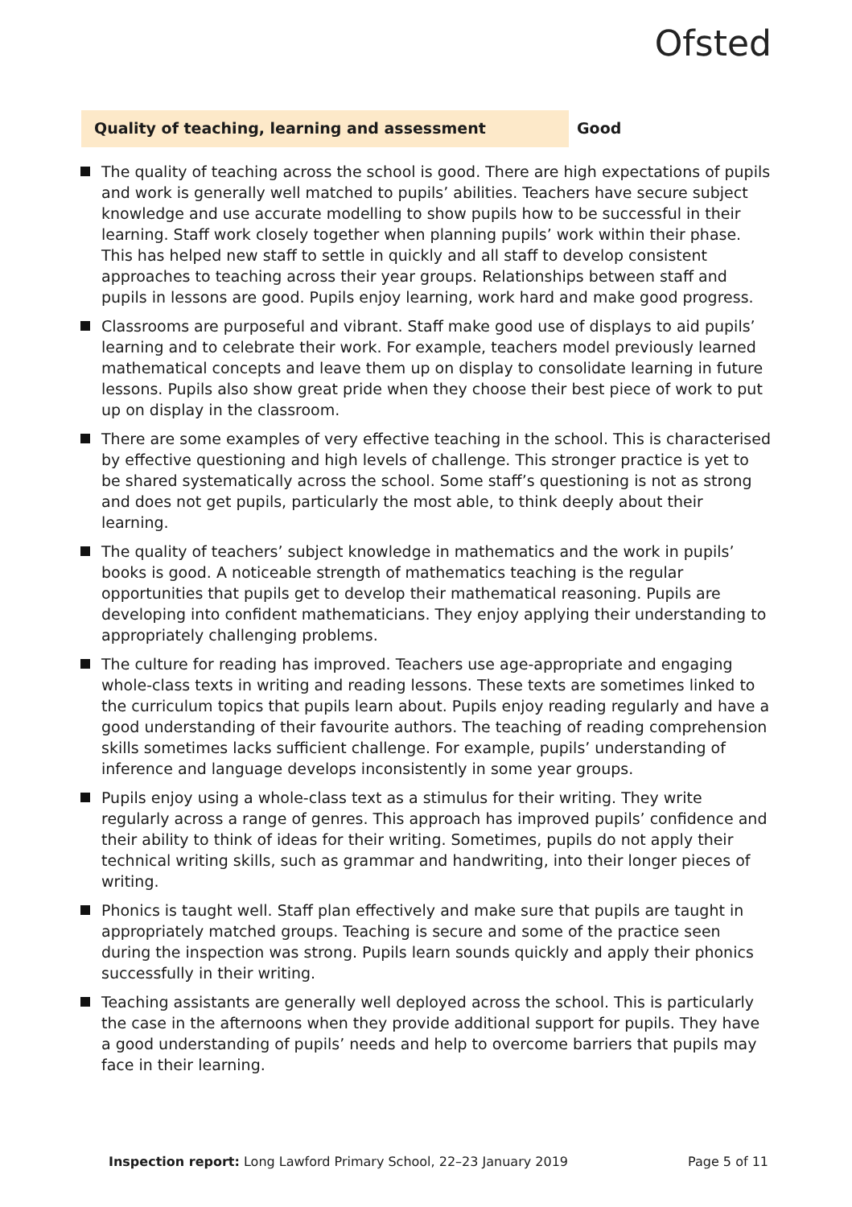Ofsted
Quality of teaching, learning and assessment Good
The quality of teaching across the school is good. There are high expectations of pupils and work is generally well matched to pupils’ abilities. Teachers have secure subject knowledge and use accurate modelling to show pupils how to be successful in their learning. Staff work closely together when planning pupils’ work within their phase. This has helped new staff to settle in quickly and all staff to develop consistent approaches to teaching across their year groups. Relationships between staff and pupils in lessons are good. Pupils enjoy learning, work hard and make good progress.
Classrooms are purposeful and vibrant. Staff make good use of displays to aid pupils’ learning and to celebrate their work. For example, teachers model previously learned mathematical concepts and leave them up on display to consolidate learning in future lessons. Pupils also show great pride when they choose their best piece of work to put up on display in the classroom.
There are some examples of very effective teaching in the school. This is characterised by effective questioning and high levels of challenge. This stronger practice is yet to be shared systematically across the school. Some staff’s questioning is not as strong and does not get pupils, particularly the most able, to think deeply about their learning.
The quality of teachers’ subject knowledge in mathematics and the work in pupils’ books is good. A noticeable strength of mathematics teaching is the regular opportunities that pupils get to develop their mathematical reasoning. Pupils are developing into confident mathematicians. They enjoy applying their understanding to appropriately challenging problems.
The culture for reading has improved. Teachers use age-appropriate and engaging whole-class texts in writing and reading lessons. These texts are sometimes linked to the curriculum topics that pupils learn about. Pupils enjoy reading regularly and have a good understanding of their favourite authors. The teaching of reading comprehension skills sometimes lacks sufficient challenge. For example, pupils’ understanding of inference and language develops inconsistently in some year groups.
Pupils enjoy using a whole-class text as a stimulus for their writing. They write regularly across a range of genres. This approach has improved pupils’ confidence and their ability to think of ideas for their writing. Sometimes, pupils do not apply their technical writing skills, such as grammar and handwriting, into their longer pieces of writing.
Phonics is taught well. Staff plan effectively and make sure that pupils are taught in appropriately matched groups. Teaching is secure and some of the practice seen during the inspection was strong. Pupils learn sounds quickly and apply their phonics successfully in their writing.
Teaching assistants are generally well deployed across the school. This is particularly the case in the afternoons when they provide additional support for pupils. They have a good understanding of pupils’ needs and help to overcome barriers that pupils may face in their learning.
Inspection report: Long Lawford Primary School, 22–23 January 2019
Page 5 of 11